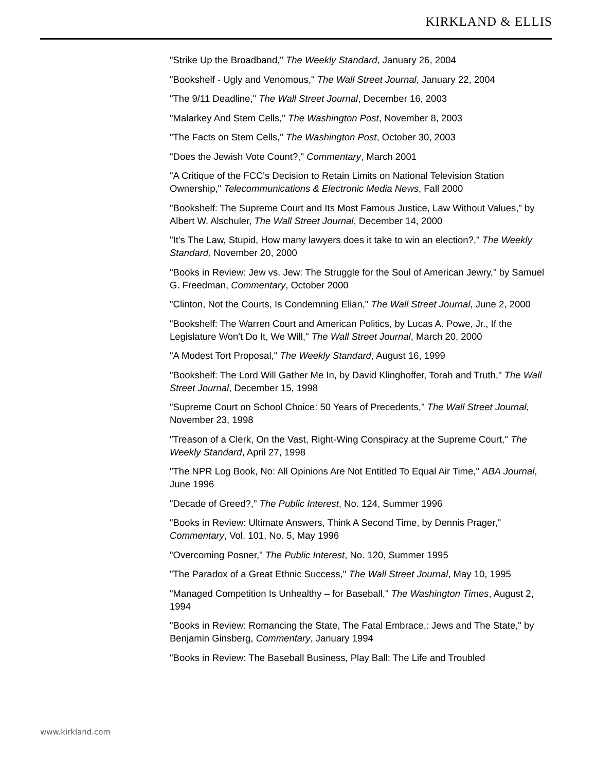KIRKLAND & ELLIS
"Strike Up the Broadband," The Weekly Standard, January 26, 2004
"Bookshelf - Ugly and Venomous," The Wall Street Journal, January 22, 2004
"The 9/11 Deadline," The Wall Street Journal, December 16, 2003
"Malarkey And Stem Cells," The Washington Post, November 8, 2003
"The Facts on Stem Cells," The Washington Post, October 30, 2003
"Does the Jewish Vote Count?," Commentary, March 2001
"A Critique of the FCC's Decision to Retain Limits on National Television Station Ownership," Telecommunications & Electronic Media News, Fall 2000
"Bookshelf: The Supreme Court and Its Most Famous Justice, Law Without Values," by Albert W. Alschuler, The Wall Street Journal, December 14, 2000
"It's The Law, Stupid, How many lawyers does it take to win an election?," The Weekly Standard, November 20, 2000
"Books in Review: Jew vs. Jew: The Struggle for the Soul of American Jewry," by Samuel G. Freedman, Commentary, October 2000
"Clinton, Not the Courts, Is Condemning Elian," The Wall Street Journal, June 2, 2000
"Bookshelf: The Warren Court and American Politics, by Lucas A. Powe, Jr., If the Legislature Won't Do It, We Will," The Wall Street Journal, March 20, 2000
"A Modest Tort Proposal," The Weekly Standard, August 16, 1999
"Bookshelf: The Lord Will Gather Me In, by David Klinghoffer, Torah and Truth," The Wall Street Journal, December 15, 1998
"Supreme Court on School Choice: 50 Years of Precedents," The Wall Street Journal, November 23, 1998
"Treason of a Clerk, On the Vast, Right-Wing Conspiracy at the Supreme Court," The Weekly Standard, April 27, 1998
"The NPR Log Book, No: All Opinions Are Not Entitled To Equal Air Time," ABA Journal, June 1996
"Decade of Greed?," The Public Interest, No. 124, Summer 1996
"Books in Review: Ultimate Answers, Think A Second Time, by Dennis Prager," Commentary, Vol. 101, No. 5, May 1996
"Overcoming Posner," The Public Interest, No. 120, Summer 1995
"The Paradox of a Great Ethnic Success," The Wall Street Journal, May 10, 1995
"Managed Competition Is Unhealthy – for Baseball," The Washington Times, August 2, 1994
"Books in Review: Romancing the State, The Fatal Embrace,: Jews and The State," by Benjamin Ginsberg, Commentary, January 1994
"Books in Review: The Baseball Business, Play Ball: The Life and Troubled
www.kirkland.com